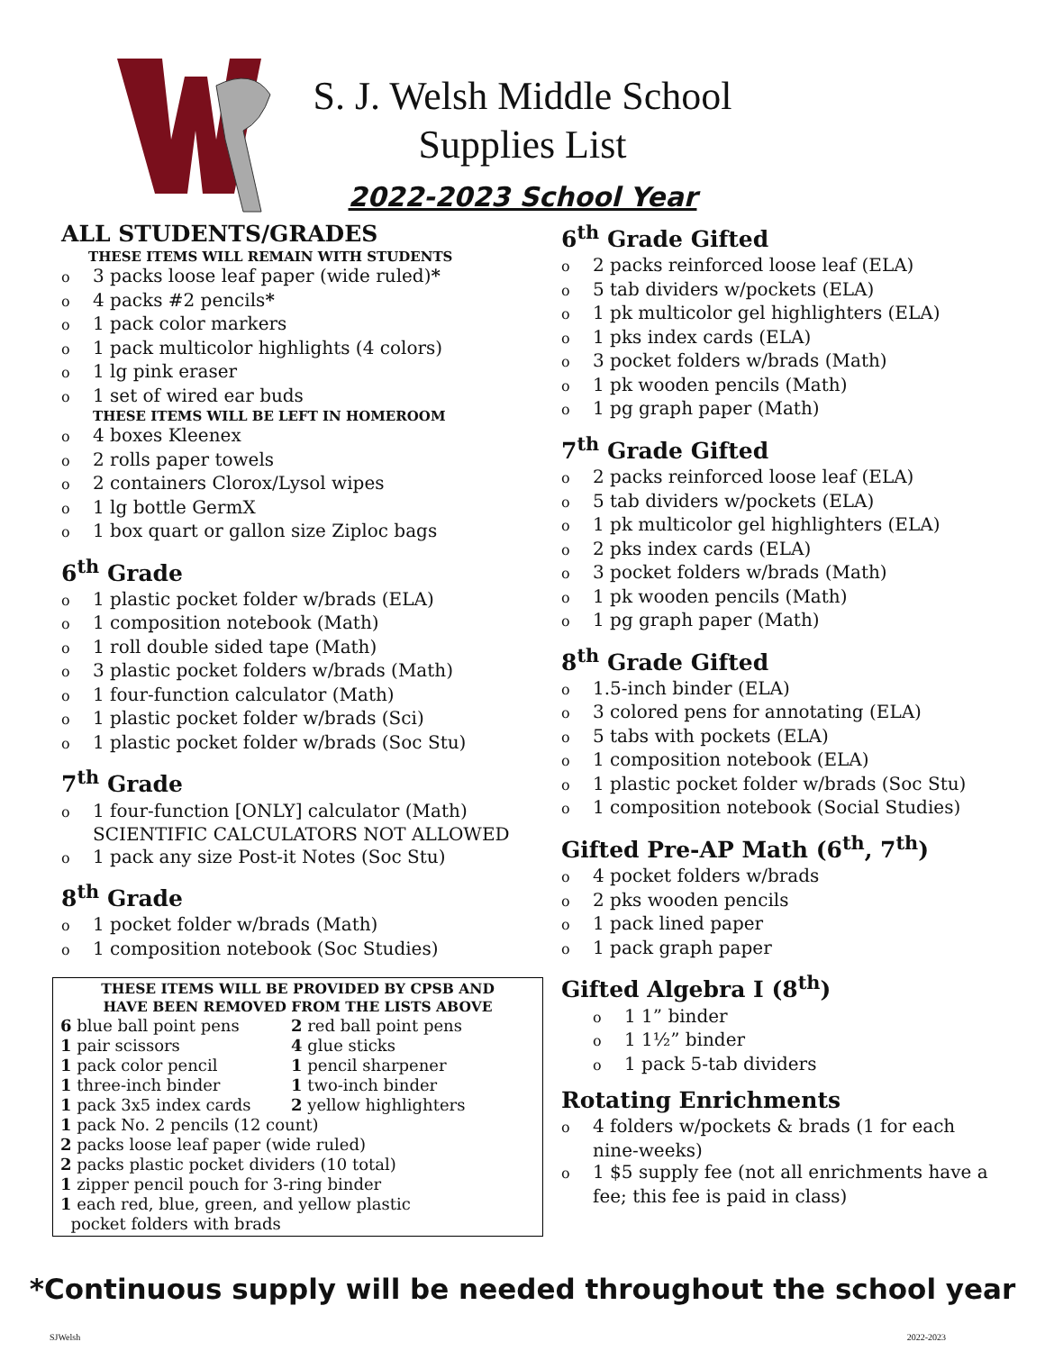S. J. Welsh Middle School
Supplies List
2022-2023 School Year
ALL STUDENTS/GRADES
THESE ITEMS WILL REMAIN WITH STUDENTS
o 3 packs loose leaf paper (wide ruled)*
o 4 packs #2 pencils*
o 1 pack color markers
o 1 pack multicolor highlights (4 colors)
o 1 lg pink eraser
o 1 set of wired ear buds
THESE ITEMS WILL BE LEFT IN HOMEROOM
o 4 boxes Kleenex
o 2 rolls paper towels
o 2 containers Clorox/Lysol wipes
o 1 lg bottle GermX
o 1 box quart or gallon size Ziploc bags
6<sup>th</sup> Grade
o 1 plastic pocket folder w/brads (ELA)
o 1 composition notebook (Math)
o 1 roll double sided tape (Math)
o 3 plastic pocket folders w/brads (Math)
o 1 four-function calculator (Math)
o 1 plastic pocket folder w/brads (Sci)
o 1 plastic pocket folder w/brads (Soc Stu)
7<sup>th</sup> Grade
o 1 four-function [ONLY] calculator (Math) SCIENTIFIC CALCULATORS NOT ALLOWED
o 1 pack any size Post-it Notes (Soc Stu)
8<sup>th</sup> Grade
o 1 pocket folder w/brads (Math)
o 1 composition notebook (Soc Studies)
THESE ITEMS WILL BE PROVIDED BY CPSB AND
HAVE BEEN REMOVED FROM THE LISTS ABOVE
6 blue ball point pens
2 red ball point pens
1 pair scissors
4 glue sticks
1 pack color pencil
1 pencil sharpener
1 three-inch binder
1 two-inch binder
1 pack 3x5 index cards
2 yellow highlighters
1 pack No. 2 pencils (12 count)
2 packs loose leaf paper (wide ruled)
2 packs plastic pocket dividers (10 total)
1 zipper pencil pouch for 3-ring binder
1 each red, blue, green, and yellow plastic
pocket folders with brads
6<sup>th</sup> Grade Gifted
o 2 packs reinforced loose leaf (ELA)
o 5 tab dividers w/pockets (ELA)
o 1 pk multicolor gel highlighters (ELA)
o 1 pks index cards (ELA)
o 3 pocket folders w/brads (Math)
o 1 pk wooden pencils (Math)
o 1 pg graph paper (Math)
7<sup>th</sup> Grade Gifted
o 2 packs reinforced loose leaf (ELA)
o 5 tab dividers w/pockets (ELA)
o 1 pk multicolor gel highlighters (ELA)
o 2 pks index cards (ELA)
o 3 pocket folders w/brads (Math)
o 1 pk wooden pencils (Math)
o 1 pg graph paper (Math)
8<sup>th</sup> Grade Gifted
o 1.5-inch binder (ELA)
o 3 colored pens for annotating (ELA)
o 5 tabs with pockets (ELA)
o 1 composition notebook (ELA)
o 1 plastic pocket folder w/brads (Soc Stu)
o 1 composition notebook (Social Studies)
Gifted Pre-AP Math (6<sup>th</sup>, 7<sup>th</sup>)
o 4 pocket folders w/brads
o 2 pks wooden pencils
o 1 pack lined paper
o 1 pack graph paper
Gifted Algebra I (8<sup>th</sup>)
o 1 1” binder
o 1 1½” binder
o 1 pack 5-tab dividers
Rotating Enrichments
o 4 folders w/pockets & brads (1 for each nine-weeks)
o 1 $5 supply fee (not all enrichments have a fee; this fee is paid in class)
*Continuous supply will be needed throughout the school year
SJWelsh 2022-2023